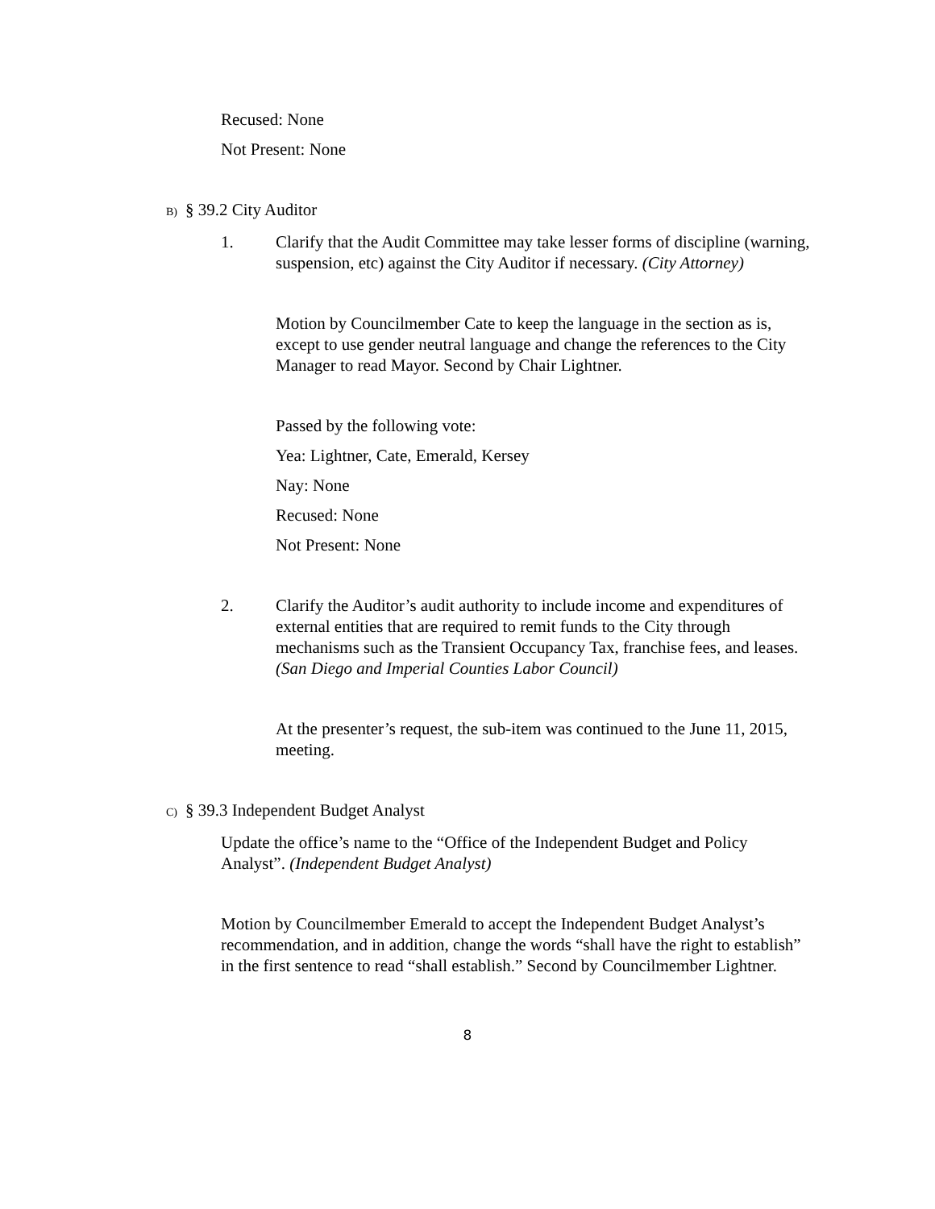Recused: None
Not Present: None
B) § 39.2 City Auditor
1. Clarify that the Audit Committee may take lesser forms of discipline (warning, suspension, etc) against the City Auditor if necessary. (City Attorney)
Motion by Councilmember Cate to keep the language in the section as is, except to use gender neutral language and change the references to the City Manager to read Mayor. Second by Chair Lightner.
Passed by the following vote:
Yea: Lightner, Cate, Emerald, Kersey
Nay: None
Recused: None
Not Present: None
2. Clarify the Auditor’s audit authority to include income and expenditures of external entities that are required to remit funds to the City through mechanisms such as the Transient Occupancy Tax, franchise fees, and leases. (San Diego and Imperial Counties Labor Council)
At the presenter’s request, the sub-item was continued to the June 11, 2015, meeting.
C) § 39.3 Independent Budget Analyst
Update the office’s name to the “Office of the Independent Budget and Policy Analyst”. (Independent Budget Analyst)
Motion by Councilmember Emerald to accept the Independent Budget Analyst’s recommendation, and in addition, change the words “shall have the right to establish” in the first sentence to read “shall establish.” Second by Councilmember Lightner.
8